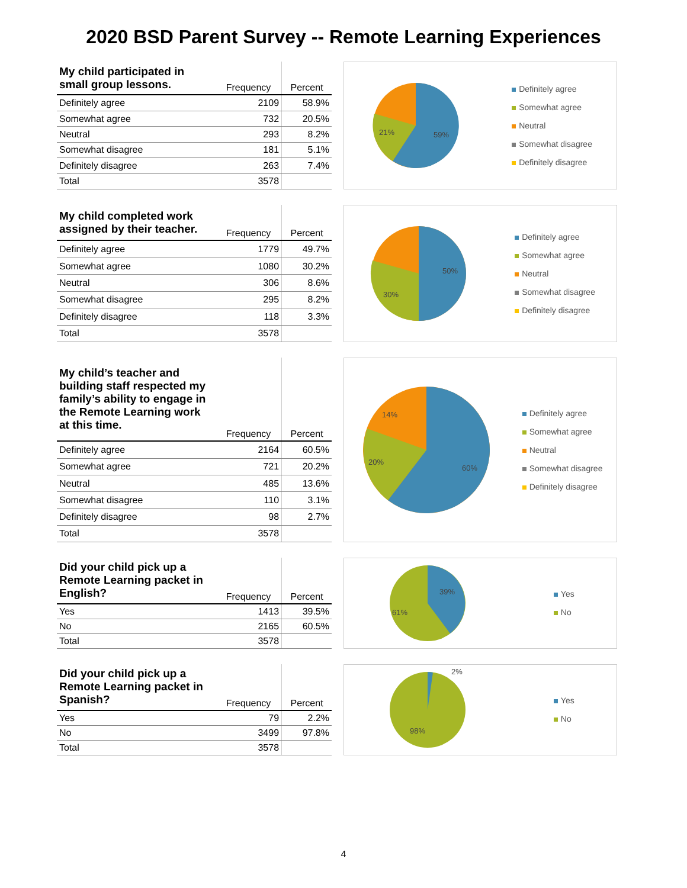2020 BSD Parent Survey -- Remote Learning Experiences
| My child participated in small group lessons. | Frequency | Percent |
| --- | --- | --- |
| Definitely agree | 2109 | 58.9% |
| Somewhat agree | 732 | 20.5% |
| Neutral | 293 | 8.2% |
| Somewhat disagree | 181 | 5.1% |
| Definitely disagree | 263 | 7.4% |
| Total | 3578 | |
59%
21%
Definitely agree
Somewhat agree
Neutral
Somewhat disagree
Definitely disagree
| My child completed work assigned by their teacher. | Frequency | Percent |
| --- | --- | --- |
| Definitely agree | 1779 | 49.7% |
| Somewhat agree | 1080 | 30.2% |
| Neutral | 306 | 8.6% |
| Somewhat disagree | 295 | 8.2% |
| Definitely disagree | 118 | 3.3% |
| Total | 3578 | |
50%
30%
Definitely agree
Somewhat agree
Neutral
Somewhat disagree
Definitely disagree
| My child’s teacher and building staff respected my family’s ability to engage in the Remote Learning work at this time. | Frequency | Percent |
| --- | --- | --- |
| Definitely agree | 2164 | 60.5% |
| Somewhat agree | 721 | 20.2% |
| Neutral | 485 | 13.6% |
| Somewhat disagree | 110 | 3.1% |
| Definitely disagree | 98 | 2.7% |
| Total | 3578 | |
60%
20%
14%
Definitely agree
Somewhat agree
Neutral
Somewhat disagree
Definitely disagree
| Did your child pick up a Remote Learning packet in English? | Frequency | Percent |
| --- | --- | --- |
| Yes | 1413 | 39.5% |
| No | 2165 | 60.5% |
| Total | 3578 | |
39%
61%
Yes
No
| Did your child pick up a Remote Learning packet in Spanish? | Frequency | Percent |
| --- | --- | --- |
| Yes | 79 | 2.2% |
| No | 3499 | 97.8% |
| Total | 3578 | |
98%
2%
Yes
No
4